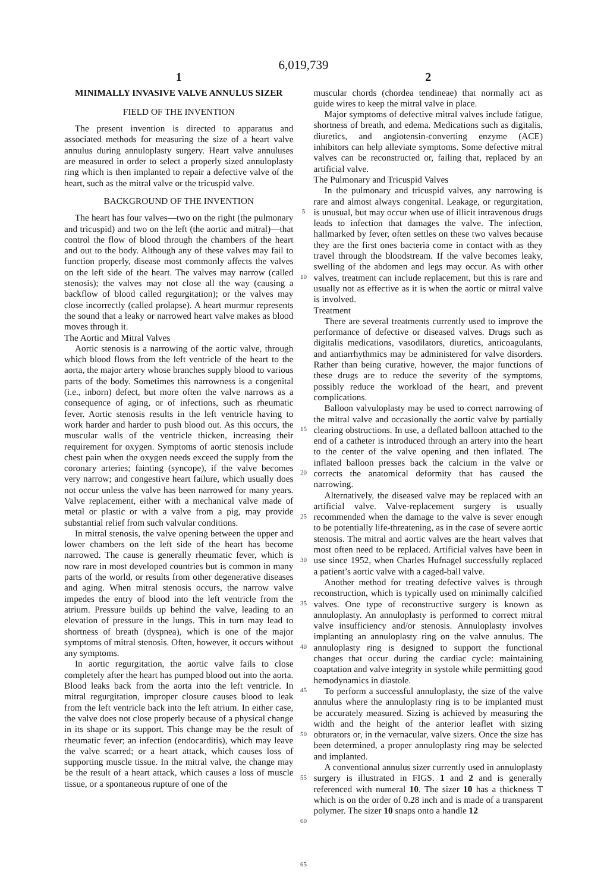6,019,739
1
MINIMALLY INVASIVE VALVE ANNULUS SIZER
FIELD OF THE INVENTION
The present invention is directed to apparatus and associated methods for measuring the size of a heart valve annulus during annuloplasty surgery. Heart valve annuluses are measured in order to select a properly sized annuloplasty ring which is then implanted to repair a defective valve of the heart, such as the mitral valve or the tricuspid valve.
BACKGROUND OF THE INVENTION
The heart has four valves—two on the right (the pulmonary and tricuspid) and two on the left (the aortic and mitral)—that control the flow of blood through the chambers of the heart and out to the body. Although any of these valves may fail to function properly, disease most commonly affects the valves on the left side of the heart. The valves may narrow (called stenosis); the valves may not close all the way (causing a backflow of blood called regurgitation); or the valves may close incorrectly (called prolapse). A heart murmur represents the sound that a leaky or narrowed heart valve makes as blood moves through it.
The Aortic and Mitral Valves
Aortic stenosis is a narrowing of the aortic valve, through which blood flows from the left ventricle of the heart to the aorta, the major artery whose branches supply blood to various parts of the body. Sometimes this narrowness is a congenital (i.e., inborn) defect, but more often the valve narrows as a consequence of aging, or of infections, such as rheumatic fever. Aortic stenosis results in the left ventricle having to work harder and harder to push blood out. As this occurs, the muscular walls of the ventricle thicken, increasing their requirement for oxygen. Symptoms of aortic stenosis include chest pain when the oxygen needs exceed the supply from the coronary arteries; fainting (syncope), if the valve becomes very narrow; and congestive heart failure, which usually does not occur unless the valve has been narrowed for many years. Valve replacement, either with a mechanical valve made of metal or plastic or with a valve from a pig, may provide substantial relief from such valvular conditions.
In mitral stenosis, the valve opening between the upper and lower chambers on the left side of the heart has become narrowed. The cause is generally rheumatic fever, which is now rare in most developed countries but is common in many parts of the world, or results from other degenerative diseases and aging. When mitral stenosis occurs, the narrow valve impedes the entry of blood into the left ventricle from the atrium. Pressure builds up behind the valve, leading to an elevation of pressure in the lungs. This in turn may lead to shortness of breath (dyspnea), which is one of the major symptoms of mitral stenosis. Often, however, it occurs without any symptoms.
In aortic regurgitation, the aortic valve fails to close completely after the heart has pumped blood out into the aorta. Blood leaks back from the aorta into the left ventricle. In mitral regurgitation, improper closure causes blood to leak from the left ventricle back into the left atrium. In either case, the valve does not close properly because of a physical change in its shape or its support. This change may be the result of rheumatic fever; an infection (endocarditis), which may leave the valve scarred; or a heart attack, which causes loss of supporting muscle tissue. In the mitral valve, the change may be the result of a heart attack, which causes a loss of muscle tissue, or a spontaneous rupture of one of the
5
10
15
20
25
30
35
40
45
50
55
60
65
2
muscular chords (chordea tendineae) that normally act as guide wires to keep the mitral valve in place.
Major symptoms of defective mitral valves include fatigue, shortness of breath, and edema. Medications such as digitalis, diuretics, and angiotensin-converting enzyme (ACE) inhibitors can help alleviate symptoms. Some defective mitral valves can be reconstructed or, failing that, replaced by an artificial valve.
The Pulmonary and Tricuspid Valves
In the pulmonary and tricuspid valves, any narrowing is rare and almost always congenital. Leakage, or regurgitation, is unusual, but may occur when use of illicit intravenous drugs leads to infection that damages the valve. The infection, hallmarked by fever, often settles on these two valves because they are the first ones bacteria come in contact with as they travel through the bloodstream. If the valve becomes leaky, swelling of the abdomen and legs may occur. As with other valves, treatment can include replacement, but this is rare and usually not as effective as it is when the aortic or mitral valve is involved.
Treatment
There are several treatments currently used to improve the performance of defective or diseased valves. Drugs such as digitalis medications, vasodilators, diuretics, anticoagulants, and antiarrhythmics may be administered for valve disorders. Rather than being curative, however, the major functions of these drugs are to reduce the severity of the symptoms, possibly reduce the workload of the heart, and prevent complications.
Balloon valvuloplasty may be used to correct narrowing of the mitral valve and occasionally the aortic valve by partially clearing obstructions. In use, a deflated balloon attached to the end of a catheter is introduced through an artery into the heart to the center of the valve opening and then inflated. The inflated balloon presses back the calcium in the valve or corrects the anatomical deformity that has caused the narrowing.
Alternatively, the diseased valve may be replaced with an artificial valve. Valve-replacement surgery is usually recommended when the damage to the valve is sever enough to be potentially life-threatening, as in the case of severe aortic stenosis. The mitral and aortic valves are the heart valves that most often need to be replaced. Artificial valves have been in use since 1952, when Charles Hufnagel successfully replaced a patient’s aortic valve with a caged-ball valve.
Another method for treating defective valves is through reconstruction, which is typically used on minimally calcified valves. One type of reconstructive surgery is known as annuloplasty. An annuloplasty is performed to correct mitral valve insufficiency and/or stenosis. Annuloplasty involves implanting an annuloplasty ring on the valve annulus. The annuloplasty ring is designed to support the functional changes that occur during the cardiac cycle: maintaining coaptation and valve integrity in systole while permitting good hemodynamics in diastole.
To perform a successful annuloplasty, the size of the valve annulus where the annuloplasty ring is to be implanted must be accurately measured. Sizing is achieved by measuring the width and the height of the anterior leaflet with sizing obturators or, in the vernacular, valve sizers. Once the size has been determined, a proper annuloplasty ring may be selected and implanted.
A conventional annulus sizer currently used in annuloplasty surgery is illustrated in FIGS. 1 and 2 and is generally referenced with numeral 10. The sizer 10 has a thickness T which is on the order of 0.28 inch and is made of a transparent polymer. The sizer 10 snaps onto a handle 12